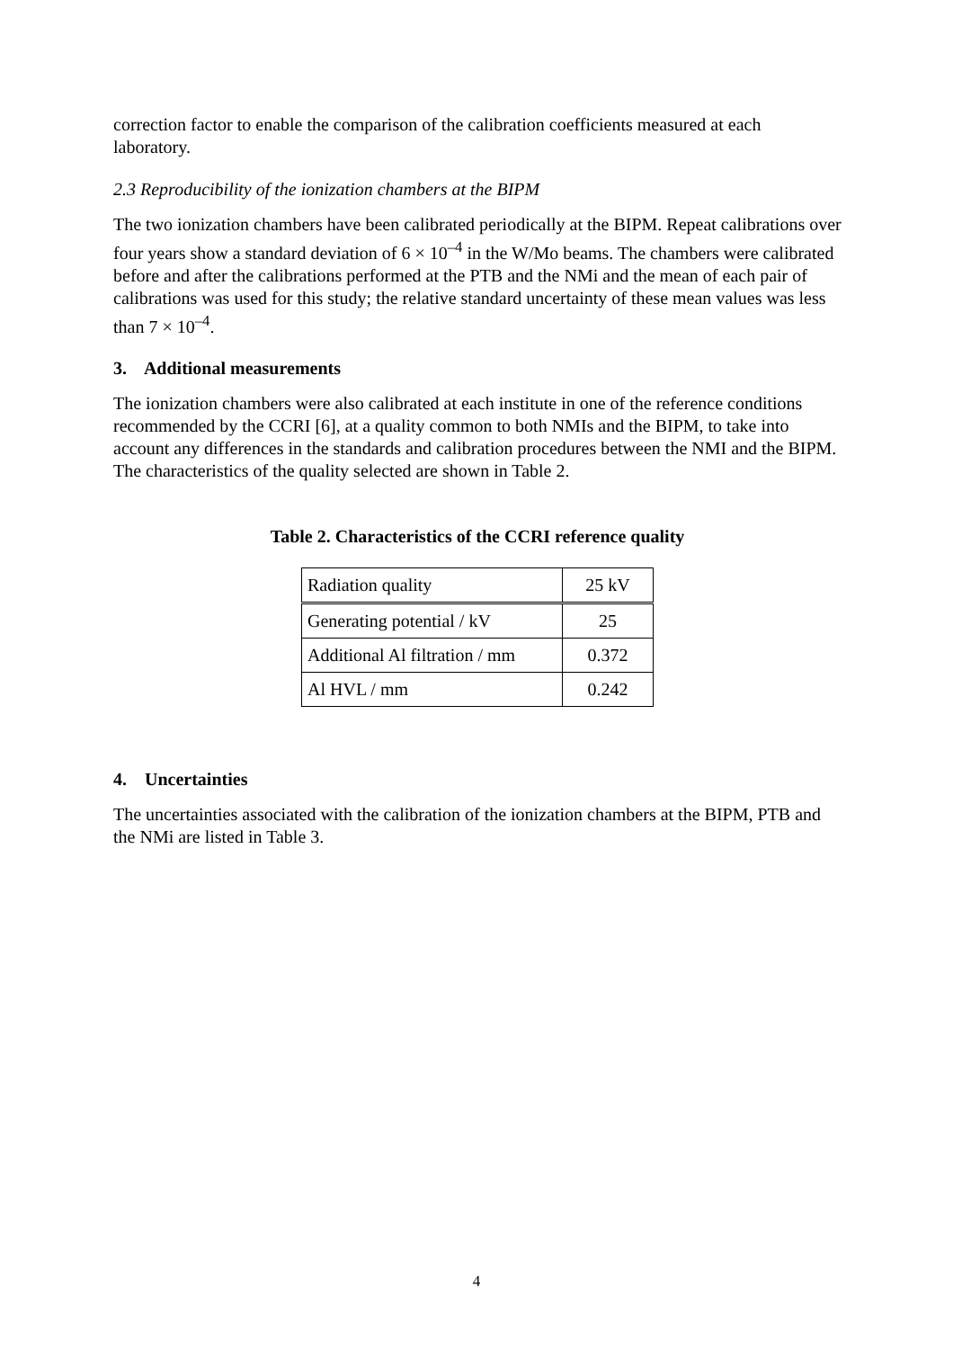correction factor to enable the comparison of the calibration coefficients measured at each laboratory.
2.3 Reproducibility of the ionization chambers at the BIPM
The two ionization chambers have been calibrated periodically at the BIPM. Repeat calibrations over four years show a standard deviation of 6 × 10<sup>–4</sup> in the W/Mo beams. The chambers were calibrated before and after the calibrations performed at the PTB and the NMi and the mean of each pair of calibrations was used for this study; the relative standard uncertainty of these mean values was less than 7 × 10<sup>–4</sup>.
3. Additional measurements
The ionization chambers were also calibrated at each institute in one of the reference conditions recommended by the CCRI [6], at a quality common to both NMIs and the BIPM, to take into account any differences in the standards and calibration procedures between the NMI and the BIPM. The characteristics of the quality selected are shown in Table 2.
Table 2. Characteristics of the CCRI reference quality
| Radiation quality | 25 kV |
| Generating potential / kV | 25 |
| Additional Al filtration / mm | 0.372 |
| Al HVL / mm | 0.242 |
4. Uncertainties
The uncertainties associated with the calibration of the ionization chambers at the BIPM, PTB and the NMi are listed in Table 3.
4